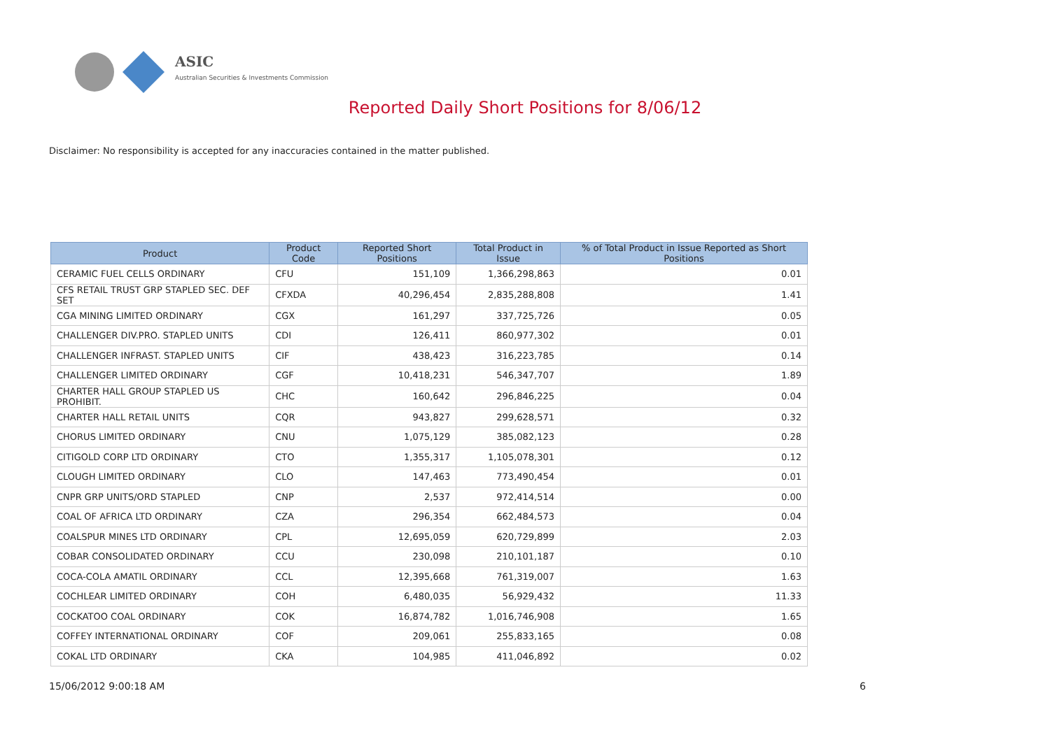ASIC
Australian Securities & Investments Commission
Reported Daily Short Positions for 8/06/12
Disclaimer: No responsibility is accepted for any inaccuracies contained in the matter published.
| Product | Product Code | Reported Short Positions | Total Product in Issue | % of Total Product in Issue Reported as Short Positions |
| --- | --- | --- | --- | --- |
| CERAMIC FUEL CELLS ORDINARY | CFU | 151,109 | 1,366,298,863 | 0.01 |
| CFS RETAIL TRUST GRP STAPLED SEC. DEF SET | CFXDA | 40,296,454 | 2,835,288,808 | 1.41 |
| CGA MINING LIMITED ORDINARY | CGX | 161,297 | 337,725,726 | 0.05 |
| CHALLENGER DIV.PRO. STAPLED UNITS | CDI | 126,411 | 860,977,302 | 0.01 |
| CHALLENGER INFRAST. STAPLED UNITS | CIF | 438,423 | 316,223,785 | 0.14 |
| CHALLENGER LIMITED ORDINARY | CGF | 10,418,231 | 546,347,707 | 1.89 |
| CHARTER HALL GROUP STAPLED US PROHIBIT. | CHC | 160,642 | 296,846,225 | 0.04 |
| CHARTER HALL RETAIL UNITS | CQR | 943,827 | 299,628,571 | 0.32 |
| CHORUS LIMITED ORDINARY | CNU | 1,075,129 | 385,082,123 | 0.28 |
| CITIGOLD CORP LTD ORDINARY | CTO | 1,355,317 | 1,105,078,301 | 0.12 |
| CLOUGH LIMITED ORDINARY | CLO | 147,463 | 773,490,454 | 0.01 |
| CNPR GRP UNITS/ORD STAPLED | CNP | 2,537 | 972,414,514 | 0.00 |
| COAL OF AFRICA LTD ORDINARY | CZA | 296,354 | 662,484,573 | 0.04 |
| COALSPUR MINES LTD ORDINARY | CPL | 12,695,059 | 620,729,899 | 2.03 |
| COBAR CONSOLIDATED ORDINARY | CCU | 230,098 | 210,101,187 | 0.10 |
| COCA-COLA AMATIL ORDINARY | CCL | 12,395,668 | 761,319,007 | 1.63 |
| COCHLEAR LIMITED ORDINARY | COH | 6,480,035 | 56,929,432 | 11.33 |
| COCKATOO COAL ORDINARY | COK | 16,874,782 | 1,016,746,908 | 1.65 |
| COFFEY INTERNATIONAL ORDINARY | COF | 209,061 | 255,833,165 | 0.08 |
| COKAL LTD ORDINARY | CKA | 104,985 | 411,046,892 | 0.02 |
15/06/2012 9:00:18 AM 6